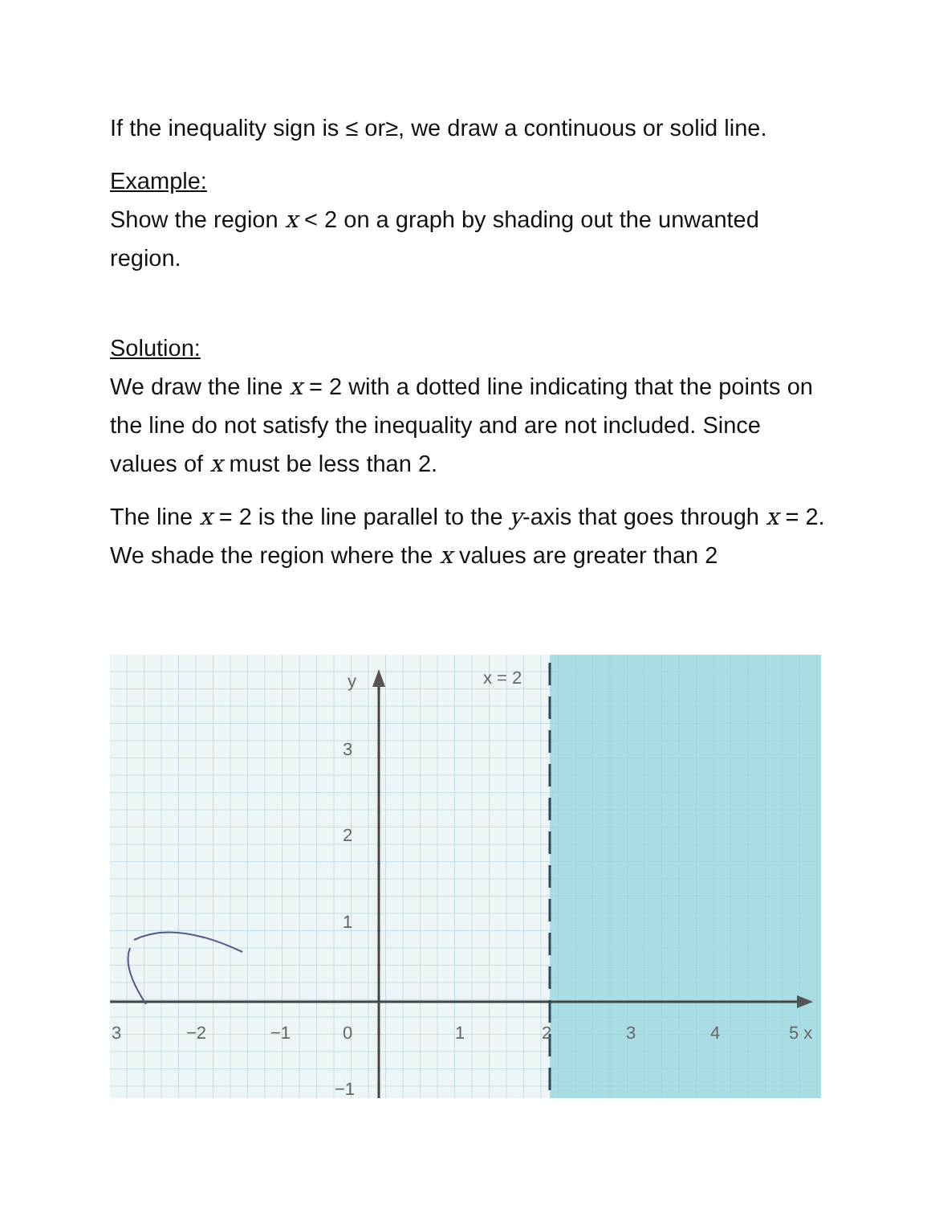If the inequality sign is ≤ or≥, we draw a continuous or solid line.
Example:
Show the region x < 2 on a graph by shading out the unwanted region.
Solution:
We draw the line x = 2 with a dotted line indicating that the points on the line do not satisfy the inequality and are not included. Since values of x must be less than 2.
The line x = 2 is the line parallel to the y-axis that goes through x = 2.
We shade the region where the x values are greater than 2
y
x = 2
3
2
1
3
−2
−1
0
1
2
3
4
5 x
−1